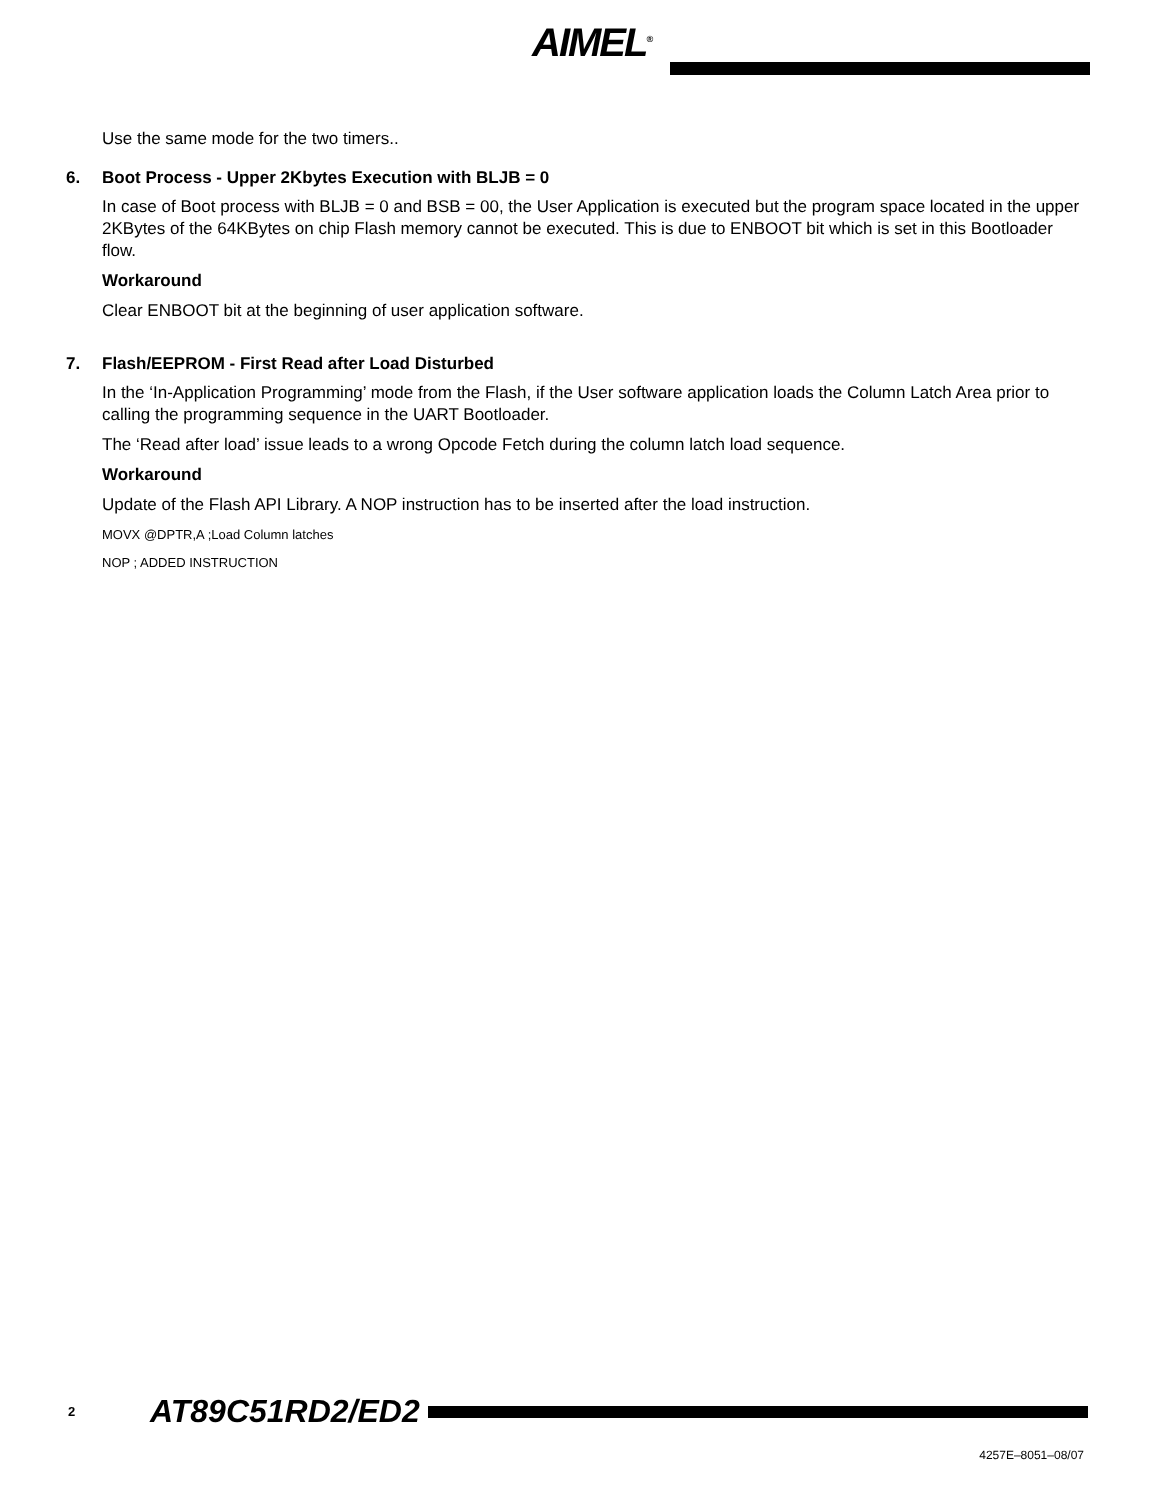AIMEL<sup>®</sup>
Use the same mode for the two timers..
6. Boot Process - Upper 2Kbytes Execution with BLJB = 0
In case of Boot process with BLJB = 0 and BSB = 00, the User Application is executed but the program space located in the upper 2KBytes of the 64KBytes on chip Flash memory cannot be executed. This is due to ENBOOT bit which is set in this Bootloader flow.
Workaround
Clear ENBOOT bit at the beginning of user application software.
7. Flash/EEPROM - First Read after Load Disturbed
In the ‘In-Application Programming’ mode from the Flash, if the User software application loads the Column Latch Area prior to calling the programming sequence in the UART Bootloader.
The ‘Read after load’ issue leads to a wrong Opcode Fetch during the column latch load sequence.
Workaround
Update of the Flash API Library. A NOP instruction has to be inserted after the load instruction.
MOVX @DPTR,A ;Load Column latches
NOP ; ADDED INSTRUCTION
2 AT89C51RD2/ED2
4257E–8051–08/07